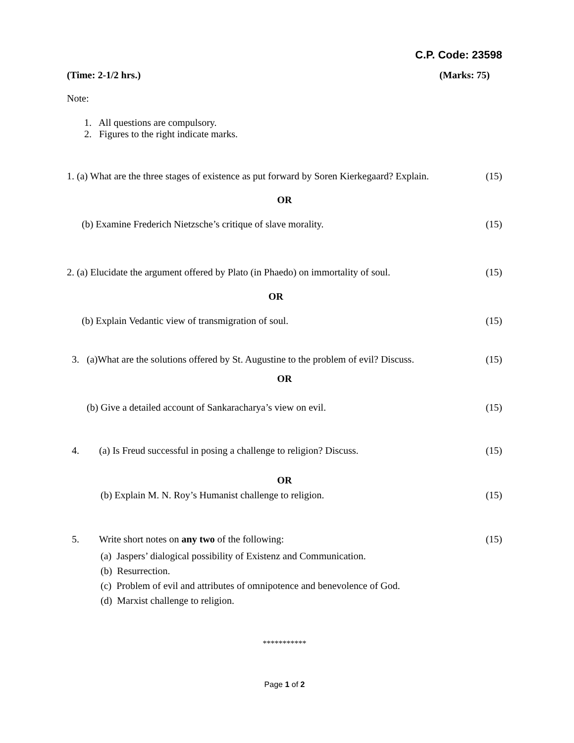C.P. Code: 23598
(Time: 2-1/2 hrs.) (Marks: 75)
Note:
1. All questions are compulsory.
2. Figures to the right indicate marks.
1. (a) What are the three stages of existence as put forward by Soren Kierkegaard? Explain. (15)
OR
(b) Examine Frederich Nietzsche’s critique of slave morality. (15)
2. (a) Elucidate the argument offered by Plato (in Phaedo) on immortality of soul. (15)
OR
(b) Explain Vedantic view of transmigration of soul. (15)
3. (a)What are the solutions offered by St. Augustine to the problem of evil? Discuss. (15)
OR
(b) Give a detailed account of Sankaracharya’s view on evil. (15)
4. (a) Is Freud successful in posing a challenge to religion? Discuss. (15)
OR
(b) Explain M. N. Roy’s Humanist challenge to religion. (15)
5. Write short notes on any two of the following: (15)
(a) Jaspers’ dialogical possibility of Existenz and Communication.
(b) Resurrection.
(c) Problem of evil and attributes of omnipotence and benevolence of God.
(d) Marxist challenge to religion.
***********
Page 1 of 2